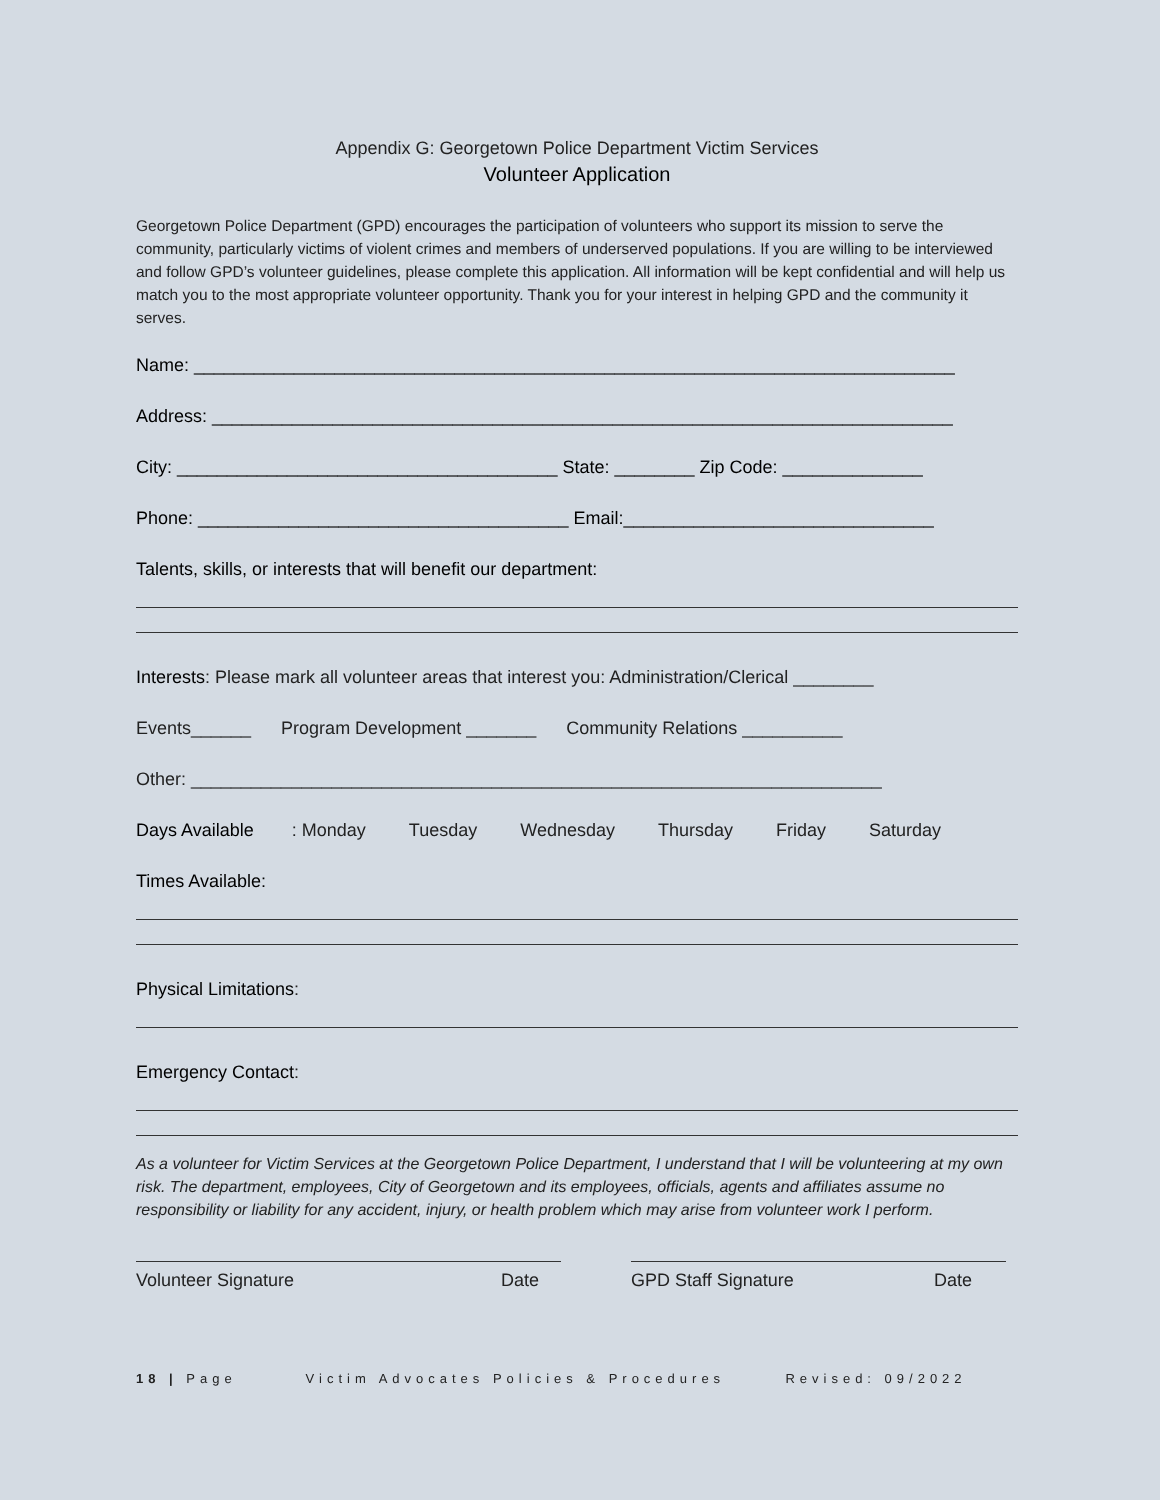Appendix G: Georgetown Police Department Victim Services
Volunteer Application
Georgetown Police Department (GPD) encourages the participation of volunteers who support its mission to serve the community, particularly victims of violent crimes and members of underserved populations. If you are willing to be interviewed and follow GPD’s volunteer guidelines, please complete this application. All information will be kept confidential and will help us match you to the most appropriate volunteer opportunity. Thank you for your interest in helping GPD and the community it serves.
Name: ____________________________________________________________________________
Address: __________________________________________________________________________
City: ______________________________________ State: ________ Zip Code: ______________
Phone: _____________________________________ Email:_______________________________
Talents, skills, or interests that will benefit our department:
Interests: Please mark all volunteer areas that interest you: Administration/Clerical ________
Events______ Program Development _______ Community Relations __________
Other: _____________________________________________________________________
Days Available: Monday Tuesday Wednesday Thursday Friday Saturday
Times Available:
Physical Limitations:
Emergency Contact:
As a volunteer for Victim Services at the Georgetown Police Department, I understand that I will be volunteering at my own risk. The department, employees, City of Georgetown and its employees, officials, agents and affiliates assume no responsibility or liability for any accident, injury, or health problem which may arise from volunteer work I perform.
Volunteer Signature Date GPD Staff Signature Date
18 | Page Victim Advocates Policies & Procedures Revised: 09/2022